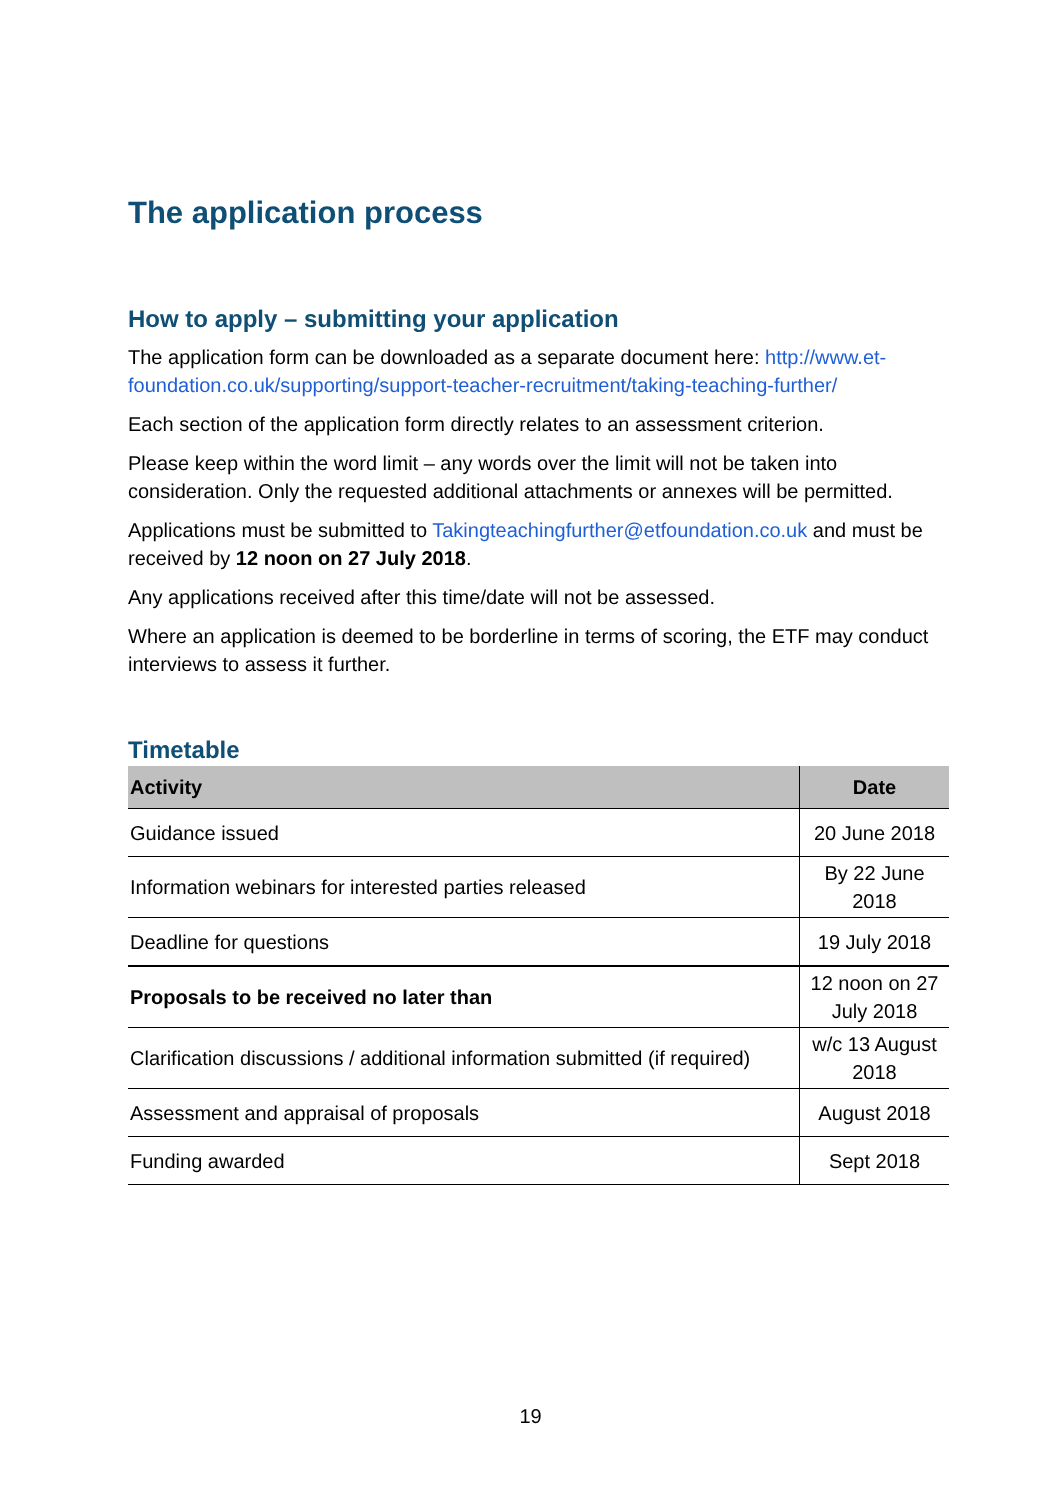The application process
How to apply – submitting your application
The application form can be downloaded as a separate document here: http://www.et-foundation.co.uk/supporting/support-teacher-recruitment/taking-teaching-further/
Each section of the application form directly relates to an assessment criterion.
Please keep within the word limit – any words over the limit will not be taken into consideration. Only the requested additional attachments or annexes will be permitted.
Applications must be submitted to Takingteachingfurther@etfoundation.co.uk and must be received by 12 noon on 27 July 2018.
Any applications received after this time/date will not be assessed.
Where an application is deemed to be borderline in terms of scoring, the ETF may conduct interviews to assess it further.
Timetable
| Activity | Date |
| --- | --- |
| Guidance issued | 20 June 2018 |
| Information webinars for interested parties released | By 22 June 2018 |
| Deadline for questions | 19 July 2018 |
| Proposals to be received no later than | 12 noon on 27 July 2018 |
| Clarification discussions / additional information submitted (if required) | w/c 13 August 2018 |
| Assessment and appraisal of proposals | August 2018 |
| Funding awarded | Sept 2018 |
19